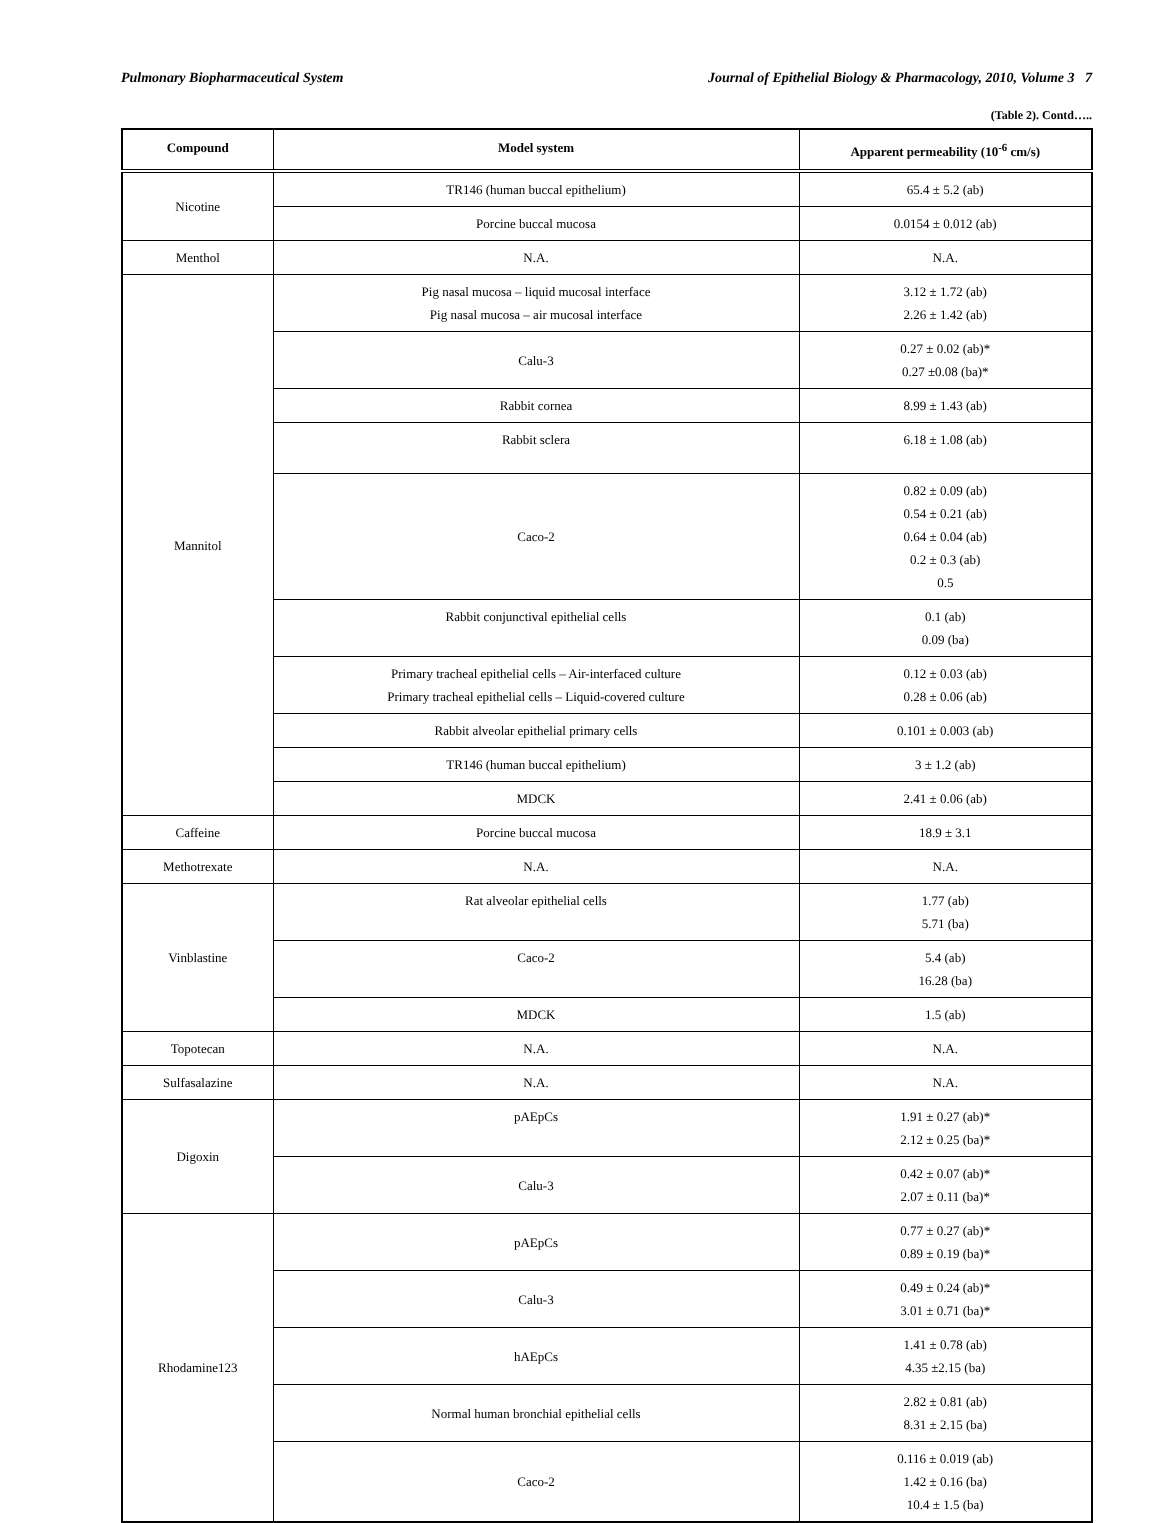Pulmonary Biopharmaceutical System Journal of Epithelial Biology & Pharmacology, 2010, Volume 3 7
(Table 2). Contd…..
| Compound | Model system | Apparent permeability (10<sup>-6</sup> cm/s) |
| --- | --- | --- |
| Nicotine | TR146 (human buccal epithelium) | 65.4 ± 5.2 (ab) |
| | Porcine buccal mucosa | 0.0154 ± 0.012 (ab) |
| Menthol | N.A. | N.A. |
| Mannitol | Pig nasal mucosa – liquid mucosal interface Pig nasal mucosa – air mucosal interface | 3.12 ± 1.72 (ab) 2.26 ± 1.42 (ab) |
| | Calu-3 | 0.27 ± 0.02 (ab)* 0.27 ±0.08 (ba)* |
| | Rabbit cornea | 8.99 ± 1.43 (ab) |
| | Rabbit sclera | 6.18 ± 1.08 (ab) |
| | Caco-2 | 0.82 ± 0.09 (ab) 0.54 ± 0.21 (ab) 0.64 ± 0.04 (ab) 0.2 ± 0.3 (ab) 0.5 |
| | Rabbit conjunctival epithelial cells | 0.1 (ab) 0.09 (ba) |
| | Primary tracheal epithelial cells – Air-interfaced culture Primary tracheal epithelial cells – Liquid-covered culture | 0.12 ± 0.03 (ab) 0.28 ± 0.06 (ab) |
| | Rabbit alveolar epithelial primary cells | 0.101 ± 0.003 (ab) |
| | TR146 (human buccal epithelium) | 3 ± 1.2 (ab) |
| | MDCK | 2.41 ± 0.06 (ab) |
| Caffeine | Porcine buccal mucosa | 18.9 ± 3.1 |
| Methotrexate | N.A. | N.A. |
| Vinblastine | Rat alveolar epithelial cells | 1.77 (ab) 5.71 (ba) |
| | Caco-2 | 5.4 (ab) 16.28 (ba) |
| | MDCK | 1.5 (ab) |
| Topotecan | N.A. | N.A. |
| Sulfasalazine | N.A. | N.A. |
| Digoxin | pAEpCs | 1.91 ± 0.27 (ab)* 2.12 ± 0.25 (ba)* |
| | Calu-3 | 0.42 ± 0.07 (ab)* 2.07 ± 0.11 (ba)* |
| Rhodamine123 | pAEpCs | 0.77 ± 0.27 (ab)* 0.89 ± 0.19 (ba)* |
| | Calu-3 | 0.49 ± 0.24 (ab)* 3.01 ± 0.71 (ba)* |
| | hAEpCs | 1.41 ± 0.78 (ab) 4.35 ±2.15 (ba) |
| | Normal human bronchial epithelial cells | 2.82 ± 0.81 (ab) 8.31 ± 2.15 (ba) |
| | Caco-2 | 0.116 ± 0.019 (ab) 1.42 ± 0.16 (ba) 10.4 ± 1.5 (ba) |